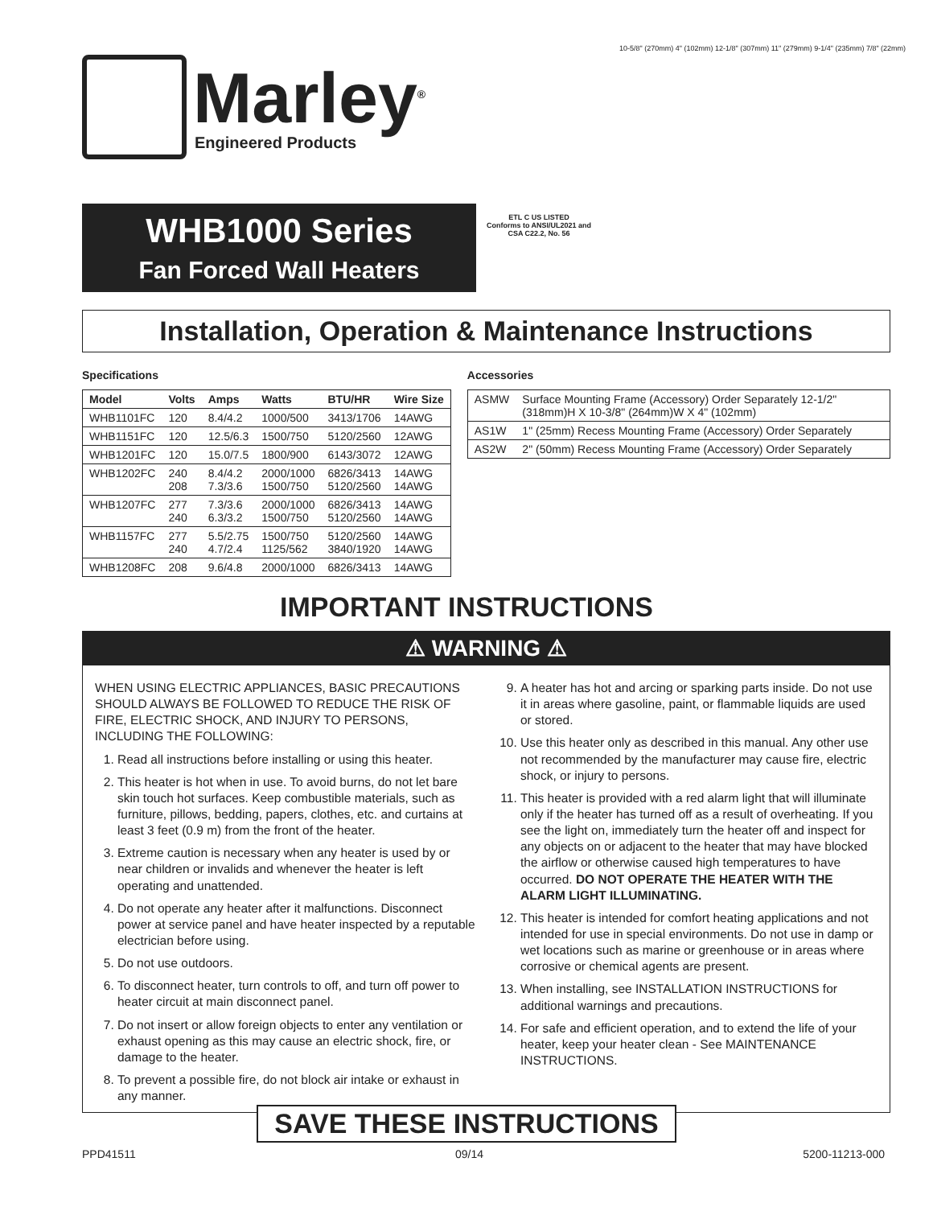Marley<sup>®</sup>
Engineered Products
WHB1000 Series
Fan Forced Wall Heaters
ETL C US LISTED
Conforms to ANSI/UL2021 and CSA C22.2, No. 56
10-5/8" (270mm) 4" (102mm) 12-1/8" (307mm) 11" (279mm) 9-1/4" (235mm) 7/8" (22mm)
Installation, Operation & Maintenance Instructions
Specifications
| Model | Volts | Amps | Watts | BTU/HR | Wire Size |
| --- | --- | --- | --- | --- | --- |
| WHB1101FC | 120 | 8.4/4.2 | 1000/500 | 3413/1706 | 14AWG |
| WHB1151FC | 120 | 12.5/6.3 | 1500/750 | 5120/2560 | 12AWG |
| WHB1201FC | 120 | 15.0/7.5 | 1800/900 | 6143/3072 | 12AWG |
| WHB1202FC | 240 208 | 8.4/4.2 7.3/3.6 | 2000/1000 1500/750 | 6826/3413 5120/2560 | 14AWG 14AWG |
| WHB1207FC | 277 240 | 7.3/3.6 6.3/3.2 | 2000/1000 1500/750 | 6826/3413 5120/2560 | 14AWG 14AWG |
| WHB1157FC | 277 240 | 5.5/2.75 4.7/2.4 | 1500/750 1125/562 | 5120/2560 3840/1920 | 14AWG 14AWG |
| WHB1208FC | 208 | 9.6/4.8 | 2000/1000 | 6826/3413 | 14AWG |
Accessories
| ASMW | Surface Mounting Frame (Accessory) Order Separately 12-1/2" (318mm)H X 10-3/8" (264mm)W X 4" (102mm) |
| AS1W | 1" (25mm) Recess Mounting Frame (Accessory) Order Separately |
| AS2W | 2" (50mm) Recess Mounting Frame (Accessory) Order Separately |
IMPORTANT INSTRUCTIONS
⚠ WARNING ⚠
WHEN USING ELECTRIC APPLIANCES, BASIC PRECAUTIONS SHOULD ALWAYS BE FOLLOWED TO REDUCE THE RISK OF FIRE, ELECTRIC SHOCK, AND INJURY TO PERSONS, INCLUDING THE FOLLOWING:
1. Read all instructions before installing or using this heater.
2. This heater is hot when in use. To avoid burns, do not let bare skin touch hot surfaces. Keep combustible materials, such as furniture, pillows, bedding, papers, clothes, etc. and curtains at least 3 feet (0.9 m) from the front of the heater.
3. Extreme caution is necessary when any heater is used by or near children or invalids and whenever the heater is left operating and unattended.
4. Do not operate any heater after it malfunctions. Disconnect power at service panel and have heater inspected by a reputable electrician before using.
5. Do not use outdoors.
6. To disconnect heater, turn controls to off, and turn off power to heater circuit at main disconnect panel.
7. Do not insert or allow foreign objects to enter any ventilation or exhaust opening as this may cause an electric shock, fire, or damage to the heater.
8. To prevent a possible fire, do not block air intake or exhaust in any manner.
9. A heater has hot and arcing or sparking parts inside. Do not use it in areas where gasoline, paint, or flammable liquids are used or stored.
10. Use this heater only as described in this manual. Any other use not recommended by the manufacturer may cause fire, electric shock, or injury to persons.
11. This heater is provided with a red alarm light that will illuminate only if the heater has turned off as a result of overheating. If you see the light on, immediately turn the heater off and inspect for any objects on or adjacent to the heater that may have blocked the airflow or otherwise caused high temperatures to have occurred. DO NOT OPERATE THE HEATER WITH THE ALARM LIGHT ILLUMINATING.
12. This heater is intended for comfort heating applications and not intended for use in special environments. Do not use in damp or wet locations such as marine or greenhouse or in areas where corrosive or chemical agents are present.
13. When installing, see INSTALLATION INSTRUCTIONS for additional warnings and precautions.
14. For safe and efficient operation, and to extend the life of your heater, keep your heater clean - See MAINTENANCE INSTRUCTIONS.
SAVE THESE INSTRUCTIONS
PPD41511 09/14 5200-11213-000